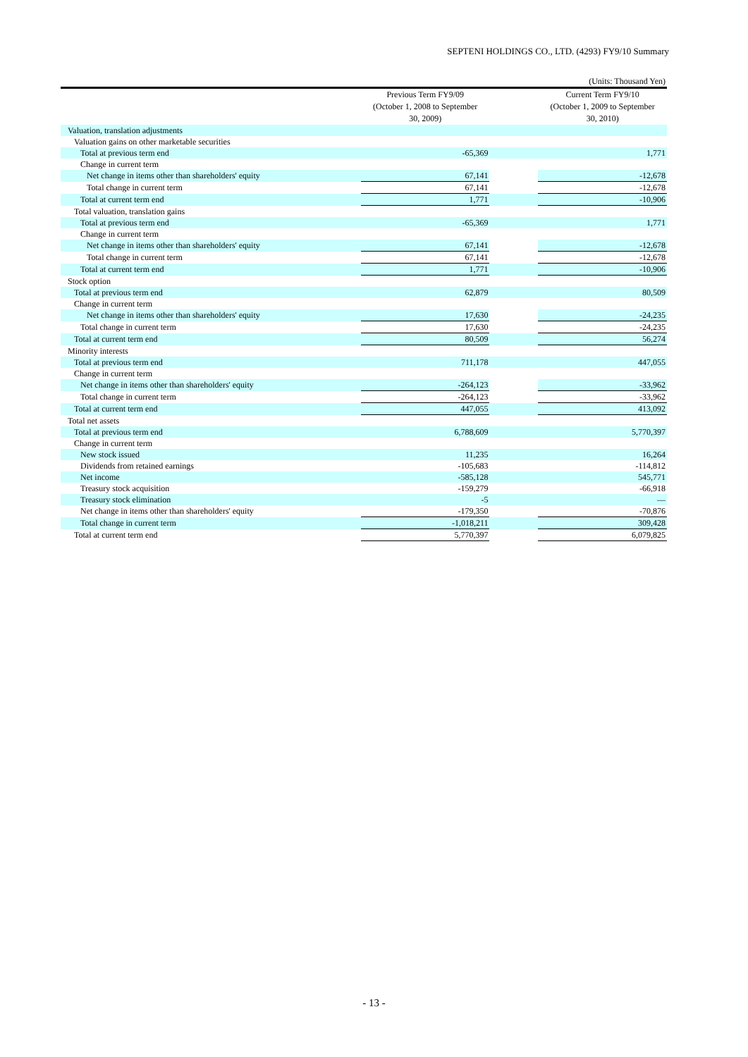SEPTENI HOLDINGS CO., LTD. (4293) FY9/10 Summary
(Units: Thousand Yen)
| | Previous Term FY9/09 (October 1, 2008 to September 30, 2009) | | Current Term FY9/10 (October 1, 2009 to September 30, 2010) |
| --- | --- | --- | --- |
| Valuation, translation adjustments | | | |
| Valuation gains on other marketable securities | | | |
| Total at previous term end | -65,369 | | 1,771 |
| Change in current term | | | |
| Net change in items other than shareholders' equity | 67,141 | | -12,678 |
| Total change in current term | 67,141 | | -12,678 |
| Total at current term end | 1,771 | | -10,906 |
| Total valuation, translation gains | | | |
| Total at previous term end | -65,369 | | 1,771 |
| Change in current term | | | |
| Net change in items other than shareholders' equity | 67,141 | | -12,678 |
| Total change in current term | 67,141 | | -12,678 |
| Total at current term end | 1,771 | | -10,906 |
| Stock option | | | |
| Total at previous term end | 62,879 | | 80,509 |
| Change in current term | | | |
| Net change in items other than shareholders' equity | 17,630 | | -24,235 |
| Total change in current term | 17,630 | | -24,235 |
| Total at current term end | 80,509 | | 56,274 |
| Minority interests | | | |
| Total at previous term end | 711,178 | | 447,055 |
| Change in current term | | | |
| Net change in items other than shareholders' equity | -264,123 | | -33,962 |
| Total change in current term | -264,123 | | -33,962 |
| Total at current term end | 447,055 | | 413,092 |
| Total net assets | | | |
| Total at previous term end | 6,788,609 | | 5,770,397 |
| Change in current term | | | |
| New stock issued | 11,235 | | 16,264 |
| Dividends from retained earnings | -105,683 | | -114,812 |
| Net income | -585,128 | | 545,771 |
| Treasury stock acquisition | -159,279 | | -66,918 |
| Treasury stock elimination | -5 | | — |
| Net change in items other than shareholders' equity | -179,350 | | -70,876 |
| Total change in current term | -1,018,211 | | 309,428 |
| Total at current term end | 5,770,397 | | 6,079,825 |
- 13 -